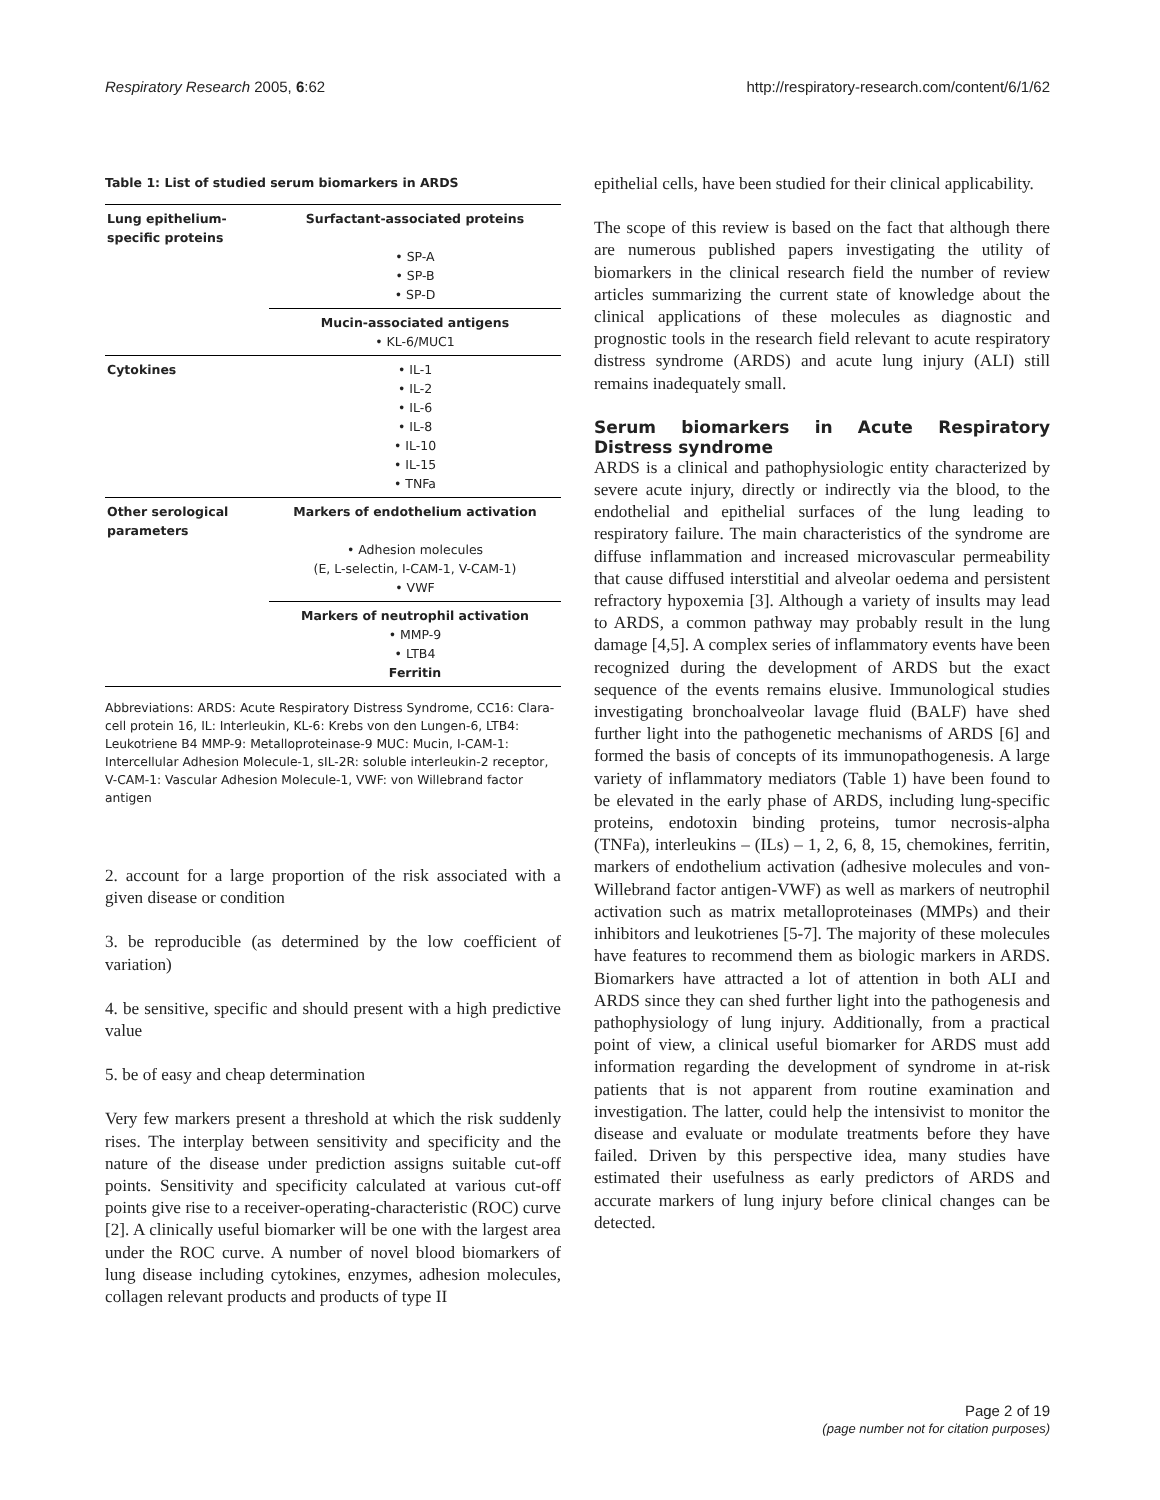Respiratory Research 2005, 6:62 http://respiratory-research.com/content/6/1/62
Table 1: List of studied serum biomarkers in ARDS
| Lung epithelium-specific proteins | Surfactant-associated proteins • SP-A • SP-B • SP-D |
| | Mucin-associated antigens • KL-6/MUC1 |
| Cytokines | • IL-1 • IL-2 • IL-6 • IL-8 • IL-10 • IL-15 • TNFa |
| Other serological parameters | Markers of endothelium activation • Adhesion molecules (E, L-selectin, I-CAM-1, V-CAM-1) • VWF |
| | Markers of neutrophil activation • MMP-9 • LTB4 Ferritin |
Abbreviations: ARDS: Acute Respiratory Distress Syndrome, CC16: Clara-cell protein 16, IL: Interleukin, KL-6: Krebs von den Lungen-6, LTB4: Leukotriene B4 MMP-9: Metalloproteinase-9 MUC: Mucin, I-CAM-1: Intercellular Adhesion Molecule-1, sIL-2R: soluble interleukin-2 receptor, V-CAM-1: Vascular Adhesion Molecule-1, VWF: von Willebrand factor antigen
2. account for a large proportion of the risk associated with a given disease or condition
3. be reproducible (as determined by the low coefficient of variation)
4. be sensitive, specific and should present with a high predictive value
5. be of easy and cheap determination
Very few markers present a threshold at which the risk suddenly rises. The interplay between sensitivity and specificity and the nature of the disease under prediction assigns suitable cut-off points. Sensitivity and specificity calculated at various cut-off points give rise to a receiver-operating-characteristic (ROC) curve [2]. A clinically useful biomarker will be one with the largest area under the ROC curve. A number of novel blood biomarkers of lung disease including cytokines, enzymes, adhesion molecules, collagen relevant products and products of type II
epithelial cells, have been studied for their clinical applicability.
The scope of this review is based on the fact that although there are numerous published papers investigating the utility of biomarkers in the clinical research field the number of review articles summarizing the current state of knowledge about the clinical applications of these molecules as diagnostic and prognostic tools in the research field relevant to acute respiratory distress syndrome (ARDS) and acute lung injury (ALI) still remains inadequately small.
Serum biomarkers in Acute Respiratory Distress syndrome
ARDS is a clinical and pathophysiologic entity characterized by severe acute injury, directly or indirectly via the blood, to the endothelial and epithelial surfaces of the lung leading to respiratory failure. The main characteristics of the syndrome are diffuse inflammation and increased microvascular permeability that cause diffused interstitial and alveolar oedema and persistent refractory hypoxemia [3]. Although a variety of insults may lead to ARDS, a common pathway may probably result in the lung damage [4,5]. A complex series of inflammatory events have been recognized during the development of ARDS but the exact sequence of the events remains elusive. Immunological studies investigating bronchoalveolar lavage fluid (BALF) have shed further light into the pathogenetic mechanisms of ARDS [6] and formed the basis of concepts of its immunopathogenesis. A large variety of inflammatory mediators (Table 1) have been found to be elevated in the early phase of ARDS, including lung-specific proteins, endotoxin binding proteins, tumor necrosis-alpha (TNFa), interleukins – (ILs) – 1, 2, 6, 8, 15, chemokines, ferritin, markers of endothelium activation (adhesive molecules and von-Willebrand factor antigen-VWF) as well as markers of neutrophil activation such as matrix metalloproteinases (MMPs) and their inhibitors and leukotrienes [5-7]. The majority of these molecules have features to recommend them as biologic markers in ARDS. Biomarkers have attracted a lot of attention in both ALI and ARDS since they can shed further light into the pathogenesis and pathophysiology of lung injury. Additionally, from a practical point of view, a clinical useful biomarker for ARDS must add information regarding the development of syndrome in at-risk patients that is not apparent from routine examination and investigation. The latter, could help the intensivist to monitor the disease and evaluate or modulate treatments before they have failed. Driven by this perspective idea, many studies have estimated their usefulness as early predictors of ARDS and accurate markers of lung injury before clinical changes can be detected.
Page 2 of 19
(page number not for citation purposes)